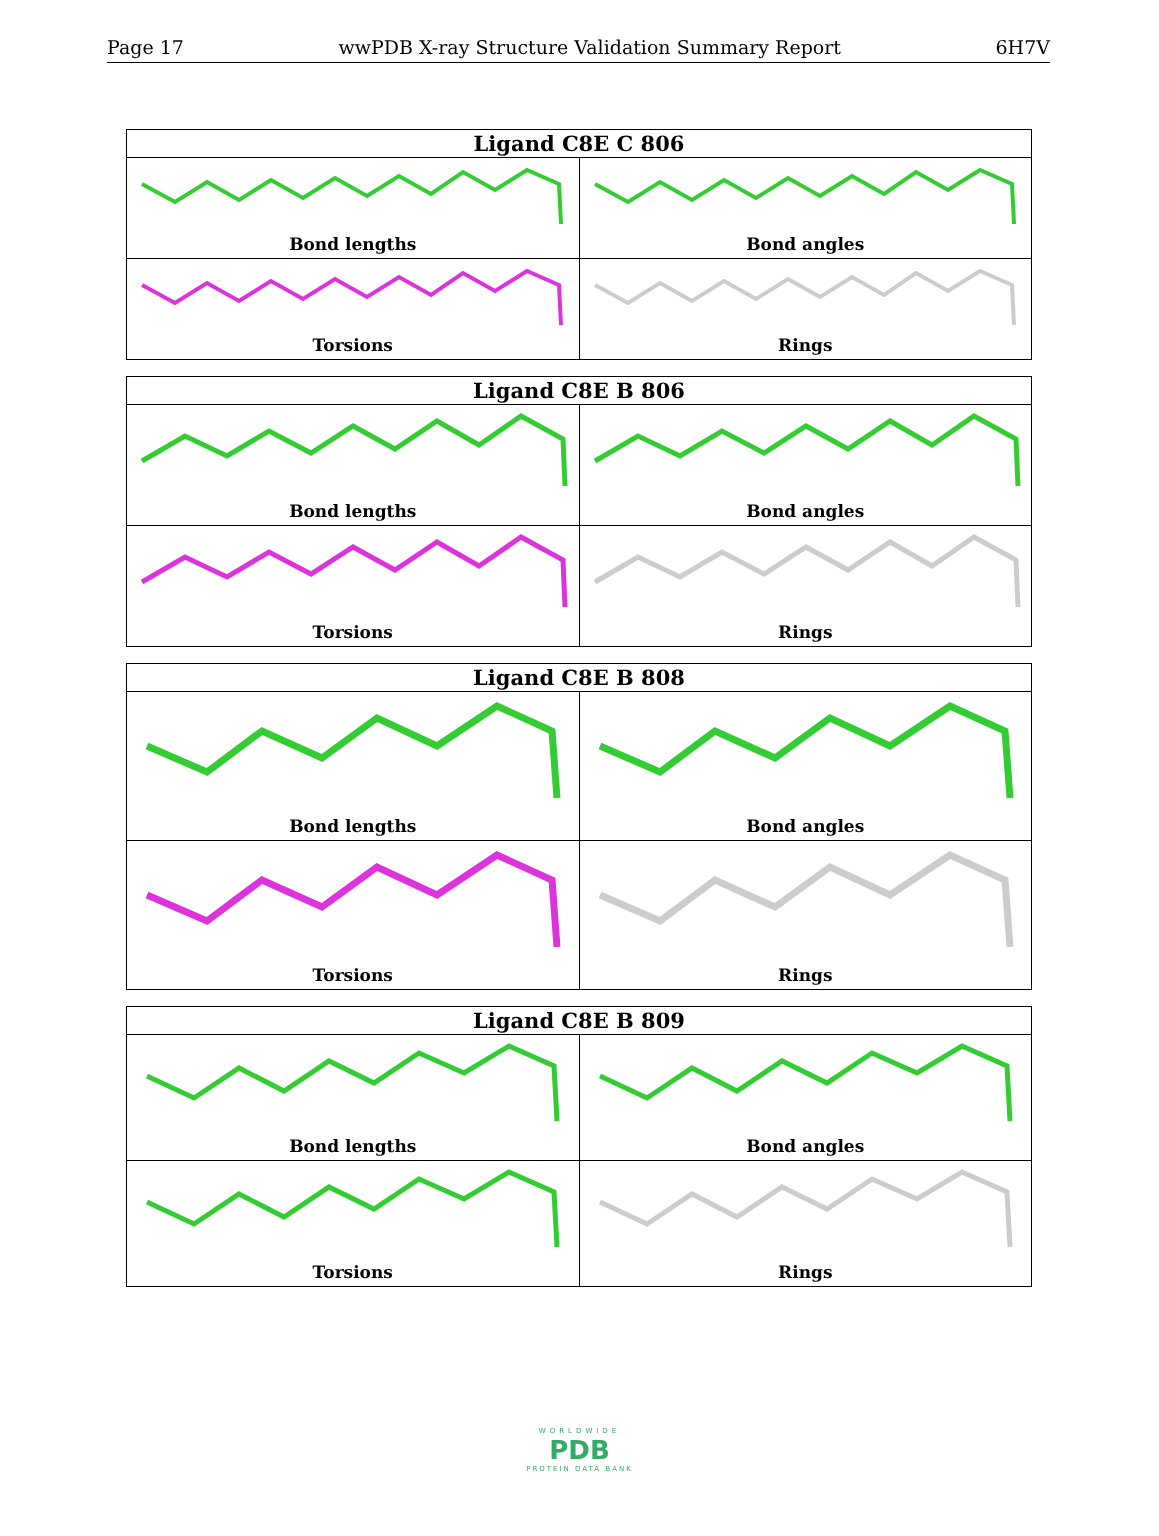Page 17 wwPDB X-ray Structure Validation Summary Report 6H7V
| Ligand C8E C 806 | |
| --- | --- |
| Bond lengths | Bond angles |
| Torsions | Rings |
| Ligand C8E B 806 | |
| --- | --- |
| Bond lengths | Bond angles |
| Torsions | Rings |
| Ligand C8E B 808 | |
| --- | --- |
| Bond lengths | Bond angles |
| Torsions | Rings |
| Ligand C8E B 809 | |
| --- | --- |
| Bond lengths | Bond angles |
| Torsions | Rings |
WORLDWIDE
PDB
PROTEIN DATA BANK